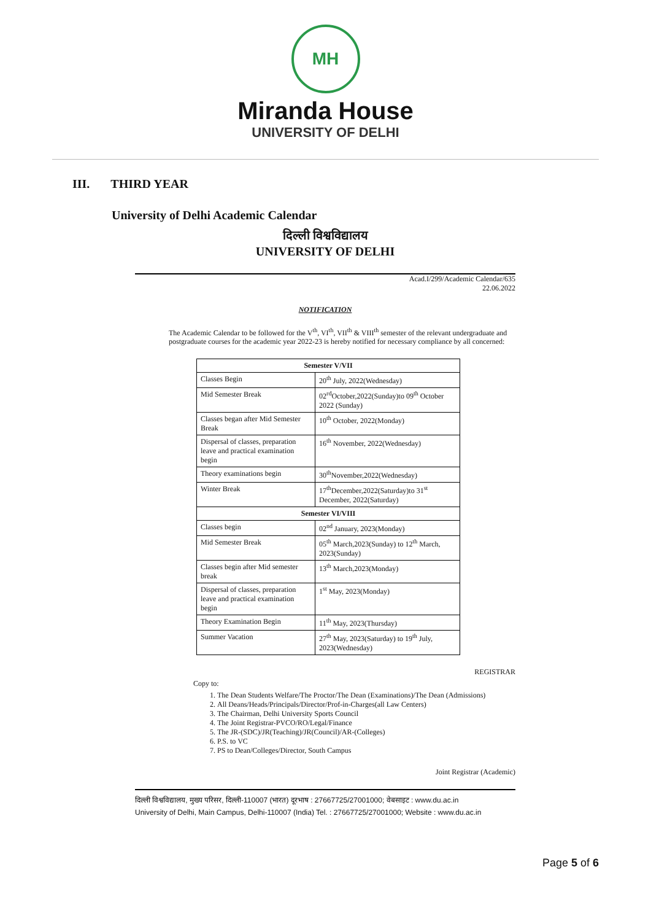MH
Miranda House
UNIVERSITY OF DELHI
III. THIRD YEAR
University of Delhi Academic Calendar
दिल्ली विश्वविद्यालय
UNIVERSITY OF DELHI
Acad.I/299/Academic Calendar/635
22.06.2022
NOTIFICATION
The Academic Calendar to be followed for the V<sup>th</sup>, VI<sup>th</sup>, VII<sup>th</sup> & VIII<sup>th</sup> semester of the relevant undergraduate and postgraduate courses for the academic year 2022-23 is hereby notified for necessary compliance by all concerned:
| Semester V/VII | |
| --- | --- |
| Classes Begin | 20<sup>th</sup> July, 2022(Wednesday) |
| Mid Semester Break | 02<sup>rd</sup>October,2022(Sunday)to 09<sup>th</sup> October 2022 (Sunday) |
| Classes began after Mid Semester Break | 10<sup>th</sup> October, 2022(Monday) |
| Dispersal of classes, preparation leave and practical examination begin | 16<sup>th</sup> November, 2022(Wednesday) |
| Theory examinations begin | 30<sup>th</sup>November,2022(Wednesday) |
| Winter Break | 17<sup>th</sup>December,2022(Saturday)to 31<sup>st</sup> December, 2022(Saturday) |
| Semester VI/VIII | |
| Classes begin | 02<sup>nd</sup> January, 2023(Monday) |
| Mid Semester Break | 05<sup>th</sup> March,2023(Sunday) to 12<sup>th</sup> March, 2023(Sunday) |
| Classes begin after Mid semester break | 13<sup>th</sup> March,2023(Monday) |
| Dispersal of classes, preparation leave and practical examination begin | 1<sup>st</sup> May, 2023(Monday) |
| Theory Examination Begin | 11<sup>th</sup> May, 2023(Thursday) |
| Summer Vacation | 27<sup>th</sup> May, 2023(Saturday) to 19<sup>th</sup> July, 2023(Wednesday) |
REGISTRAR
Copy to:
1. The Dean Students Welfare/The Proctor/The Dean (Examinations)/The Dean (Admissions)
2. All Deans/Heads/Principals/Director/Prof-in-Charges(all Law Centers)
3. The Chairman, Delhi University Sports Council
4. The Joint Registrar-PVCO/RO/Legal/Finance
5. The JR-(SDC)/JR(Teaching)/JR(Council)/AR-(Colleges)
6. P.S. to VC
7. PS to Dean/Colleges/Director, South Campus
Joint Registrar (Academic)
दिल्ली विश्वविद्यालय, मुख्य परिसर, दिल्ली-110007 (भारत) दूरभाष : 27667725/27001000; वेबसाइट : www.du.ac.in
University of Delhi, Main Campus, Delhi-110007 (India) Tel. : 27667725/27001000; Website : www.du.ac.in
Page 5 of 6